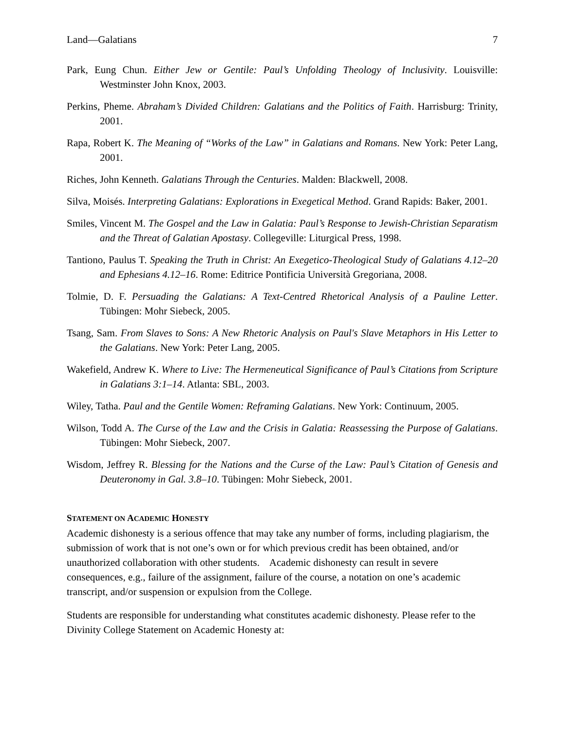Land—Galatians 7
Park, Eung Chun. Either Jew or Gentile: Paul’s Unfolding Theology of Inclusivity. Louisville: Westminster John Knox, 2003.
Perkins, Pheme. Abraham’s Divided Children: Galatians and the Politics of Faith. Harrisburg: Trinity, 2001.
Rapa, Robert K. The Meaning of “Works of the Law” in Galatians and Romans. New York: Peter Lang, 2001.
Riches, John Kenneth. Galatians Through the Centuries. Malden: Blackwell, 2008.
Silva, Moisés. Interpreting Galatians: Explorations in Exegetical Method. Grand Rapids: Baker, 2001.
Smiles, Vincent M. The Gospel and the Law in Galatia: Paul’s Response to Jewish-Christian Separatism and the Threat of Galatian Apostasy. Collegeville: Liturgical Press, 1998.
Tantiono, Paulus T. Speaking the Truth in Christ: An Exegetico-Theological Study of Galatians 4.12–20 and Ephesians 4.12–16. Rome: Editrice Pontificia Università Gregoriana, 2008.
Tolmie, D. F. Persuading the Galatians: A Text-Centred Rhetorical Analysis of a Pauline Letter. Tübingen: Mohr Siebeck, 2005.
Tsang, Sam. From Slaves to Sons: A New Rhetoric Analysis on Paul's Slave Metaphors in His Letter to the Galatians. New York: Peter Lang, 2005.
Wakefield, Andrew K. Where to Live: The Hermeneutical Significance of Paul’s Citations from Scripture in Galatians 3:1–14. Atlanta: SBL, 2003.
Wiley, Tatha. Paul and the Gentile Women: Reframing Galatians. New York: Continuum, 2005.
Wilson, Todd A. The Curse of the Law and the Crisis in Galatia: Reassessing the Purpose of Galatians. Tübingen: Mohr Siebeck, 2007.
Wisdom, Jeffrey R. Blessing for the Nations and the Curse of the Law: Paul’s Citation of Genesis and Deuteronomy in Gal. 3.8–10. Tübingen: Mohr Siebeck, 2001.
STATEMENT ON ACADEMIC HONESTY
Academic dishonesty is a serious offence that may take any number of forms, including plagiarism, the submission of work that is not one’s own or for which previous credit has been obtained, and/or unauthorized collaboration with other students. Academic dishonesty can result in severe consequences, e.g., failure of the assignment, failure of the course, a notation on one’s academic transcript, and/or suspension or expulsion from the College.
Students are responsible for understanding what constitutes academic dishonesty. Please refer to the Divinity College Statement on Academic Honesty at: